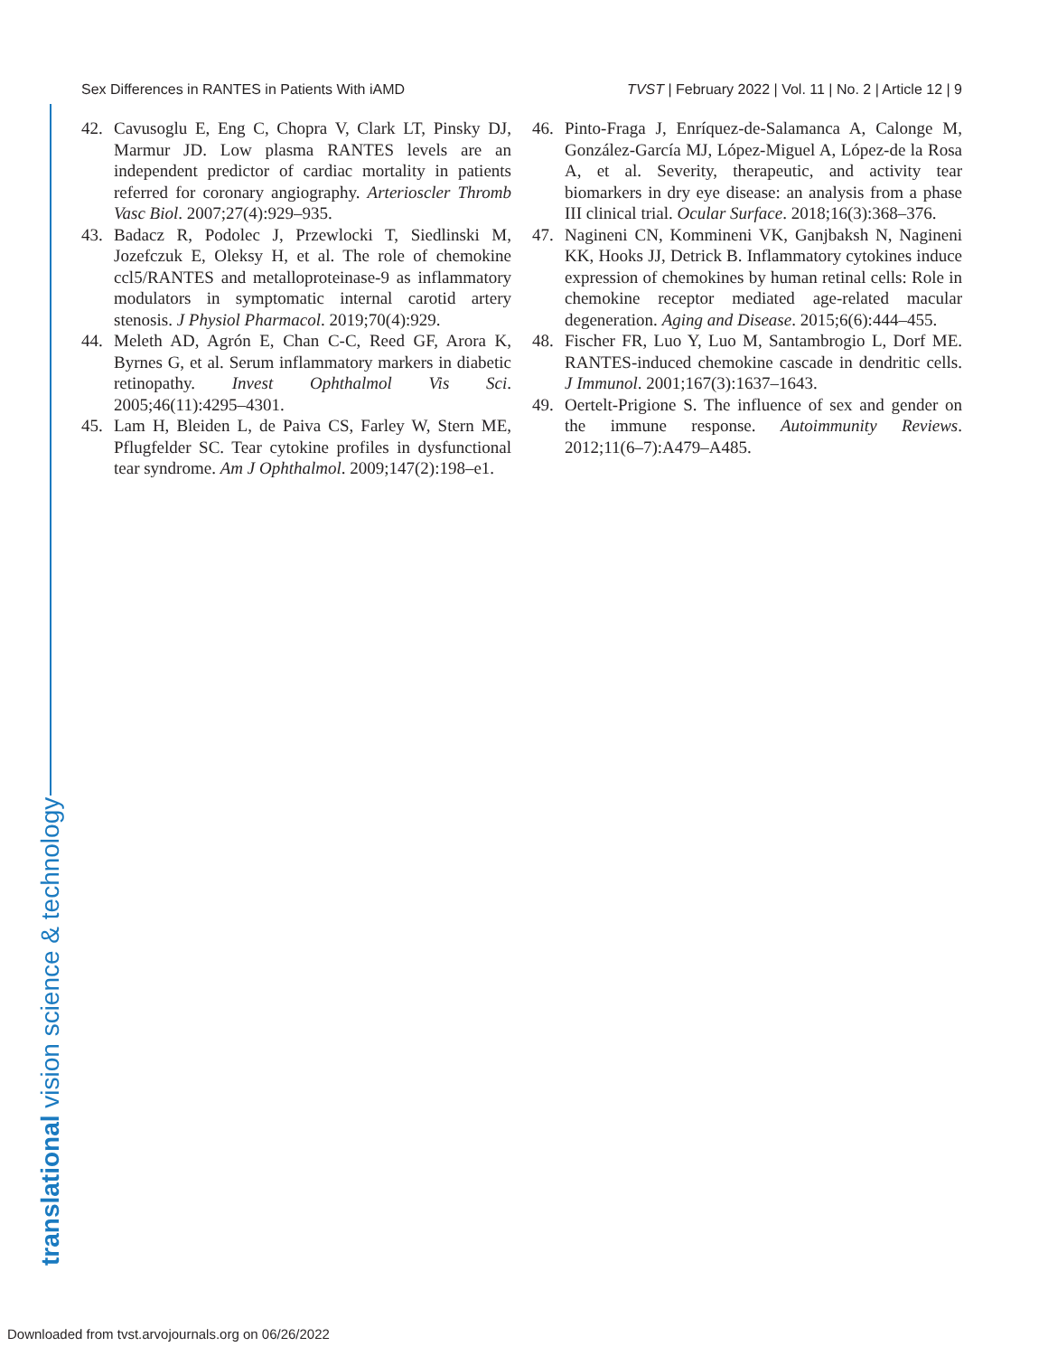Sex Differences in RANTES in Patients With iAMD TVST | February 2022 | Vol. 11 | No. 2 | Article 12 | 9
42. Cavusoglu E, Eng C, Chopra V, Clark LT, Pinsky DJ, Marmur JD. Low plasma RANTES levels are an independent predictor of cardiac mortality in patients referred for coronary angiography. Arterioscler Thromb Vasc Biol. 2007;27(4):929–935.
43. Badacz R, Podolec J, Przewlocki T, Siedlinski M, Jozefczuk E, Oleksy H, et al. The role of chemokine ccl5/RANTES and metalloproteinase-9 as inflammatory modulators in symptomatic internal carotid artery stenosis. J Physiol Pharmacol. 2019;70(4):929.
44. Meleth AD, Agrón E, Chan C-C, Reed GF, Arora K, Byrnes G, et al. Serum inflammatory markers in diabetic retinopathy. Invest Ophthalmol Vis Sci. 2005;46(11):4295–4301.
45. Lam H, Bleiden L, de Paiva CS, Farley W, Stern ME, Pflugfelder SC. Tear cytokine profiles in dysfunctional tear syndrome. Am J Ophthalmol. 2009;147(2):198–e1.
46. Pinto-Fraga J, Enríquez-de-Salamanca A, Calonge M, González-García MJ, López-Miguel A, López-de la Rosa A, et al. Severity, therapeutic, and activity tear biomarkers in dry eye disease: an analysis from a phase III clinical trial. Ocular Surface. 2018;16(3):368–376.
47. Nagineni CN, Kommineni VK, Ganjbaksh N, Nagineni KK, Hooks JJ, Detrick B. Inflammatory cytokines induce expression of chemokines by human retinal cells: Role in chemokine receptor mediated age-related macular degeneration. Aging and Disease. 2015;6(6):444–455.
48. Fischer FR, Luo Y, Luo M, Santambrogio L, Dorf ME. RANTES-induced chemokine cascade in dendritic cells. J Immunol. 2001;167(3):1637–1643.
49. Oertelt-Prigione S. The influence of sex and gender on the immune response. Autoimmunity Reviews. 2012;11(6–7):A479–A485.
translational vision science & technology
Downloaded from tvst.arvojournals.org on 06/26/2022